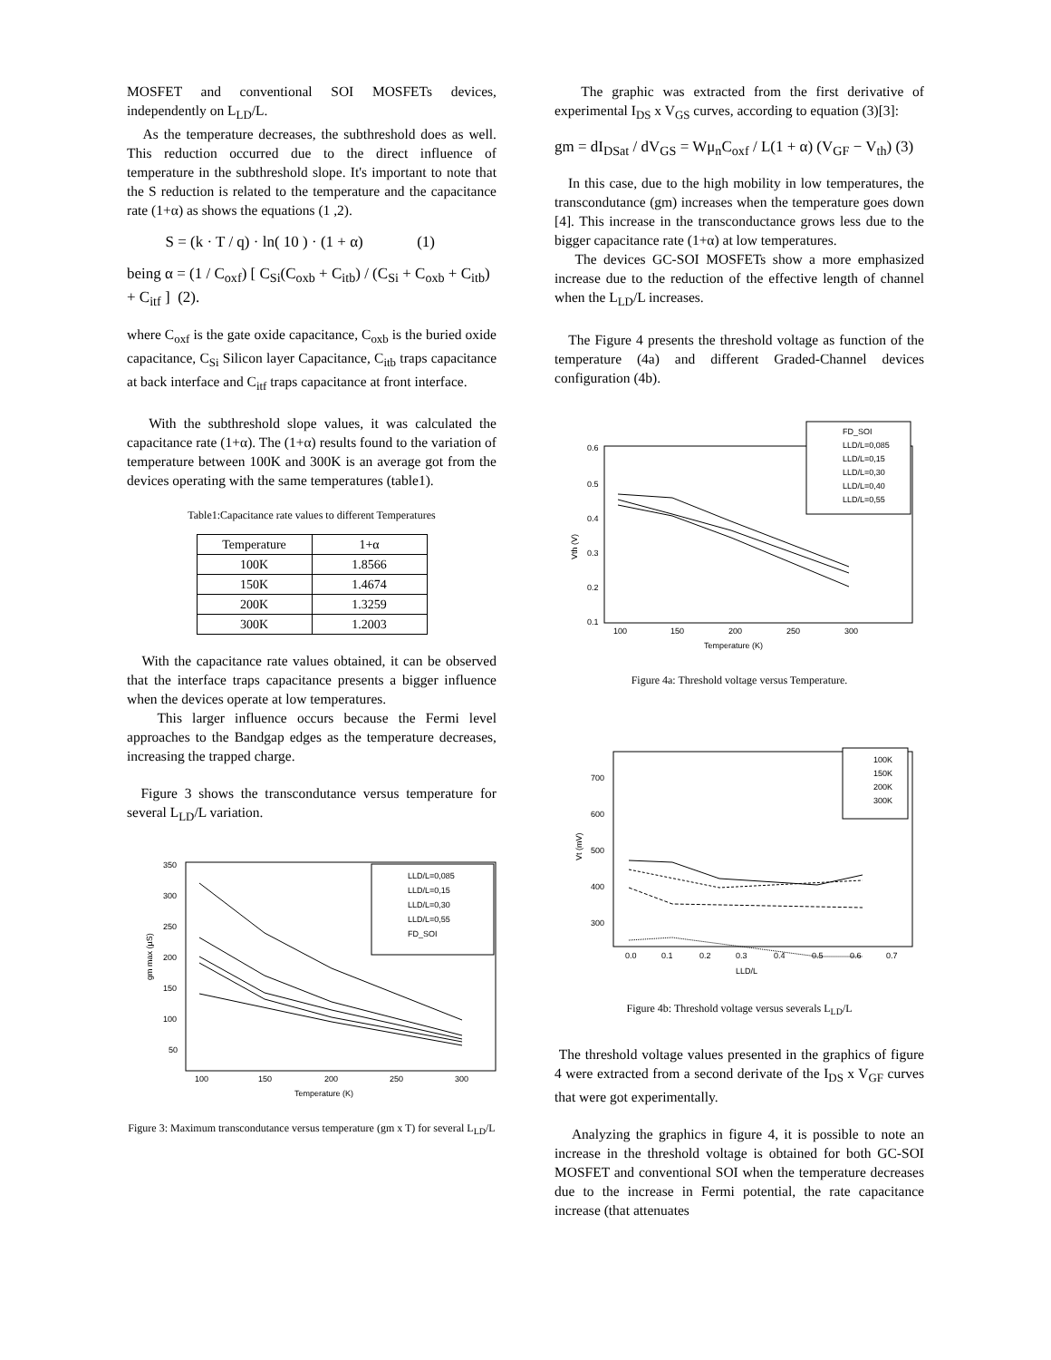MOSFET and conventional SOI MOSFETs devices, independently on L<sub>LD</sub>/L.
As the temperature decreases, the subthreshold does as well. This reduction occurred due to the direct influence of temperature in the subthreshold slope. It's important to note that the S reduction is related to the temperature and the capacitance rate (1+α) as shows the equations (1 ,2).
S = (k · T / q) · ln( 10 ) · (1 + α) (1)
being α = (1 / C<sub>oxf</sub>) [ C<sub>Si</sub>(C<sub>oxb</sub> + C<sub>itb</sub>) / (C<sub>Si</sub> + C<sub>oxb</sub> + C<sub>itb</sub>) + C<sub>itf</sub> ] (2).
where C<sub>oxf</sub> is the gate oxide capacitance, C<sub>oxb</sub> is the buried oxide capacitance, C<sub>Si</sub> Silicon layer Capacitance, C<sub>itb</sub> traps capacitance at back interface and C<sub>itf</sub> traps capacitance at front interface.
With the subthreshold slope values, it was calculated the capacitance rate (1+α). The (1+α) results found to the variation of temperature between 100K and 300K is an average got from the devices operating with the same temperatures (table1).
Table1:Capacitance rate values to different Temperatures
| Temperature | 1+α |
| --- | --- |
| 100K | 1.8566 |
| 150K | 1.4674 |
| 200K | 1.3259 |
| 300K | 1.2003 |
With the capacitance rate values obtained, it can be observed that the interface traps capacitance presents a bigger influence when the devices operate at low temperatures.
This larger influence occurs because the Fermi level approaches to the Bandgap edges as the temperature decreases, increasing the trapped charge.
Figure 3 shows the transcondutance versus temperature for several L<sub>LD</sub>/L variation.
gm max (µS)
350
300
250
200
150
100
50
100
150
200
250
300
Temperature (K)
LLD/L=0,085
LLD/L=0,15
LLD/L=0,30
LLD/L=0,55
FD_SOI
Figure 3: Maximum transcondutance versus temperature (gm x T) for several L<sub>LD</sub>/L
The graphic was extracted from the first derivative of experimental I<sub>DS</sub> x V<sub>GS</sub> curves, according to equation (3)[3]:
gm = dI<sub>DSat</sub> / dV<sub>GS</sub> = Wμ<sub>n</sub>C<sub>oxf</sub> / L(1 + α) (V<sub>GF</sub> − V<sub>th</sub>) (3)
In this case, due to the high mobility in low temperatures, the transcondutance (gm) increases when the temperature goes down [4]. This increase in the transconductance grows less due to the bigger capacitance rate (1+α) at low temperatures.
The devices GC-SOI MOSFETs show a more emphasized increase due to the reduction of the effective length of channel when the L<sub>LD</sub>/L increases.
The Figure 4 presents the threshold voltage as function of the temperature (4a) and different Graded-Channel devices configuration (4b).
Vth (V)
0.6
0.5
0.4
0.3
0.2
0.1
100
150
200
250
300
Temperature (K)
FD_SOI
LLD/L=0,085
LLD/L=0,15
LLD/L=0,30
LLD/L=0,40
LLD/L=0,55
Figure 4a: Threshold voltage versus Temperature.
Vt (mV)
700
600
500
400
300
0.0
0.1
0.2
0.3
0.4
0.5
0.6
0.7
LLD/L
100K
150K
200K
300K
Figure 4b: Threshold voltage versus severals L<sub>LD</sub>/L
The threshold voltage values presented in the graphics of figure 4 were extracted from a second derivate of the I<sub>DS</sub> x V<sub>GF</sub> curves that were got experimentally.
Analyzing the graphics in figure 4, it is possible to note an increase in the threshold voltage is obtained for both GC-SOI MOSFET and conventional SOI when the temperature decreases due to the increase in Fermi potential, the rate capacitance increase (that attenuates